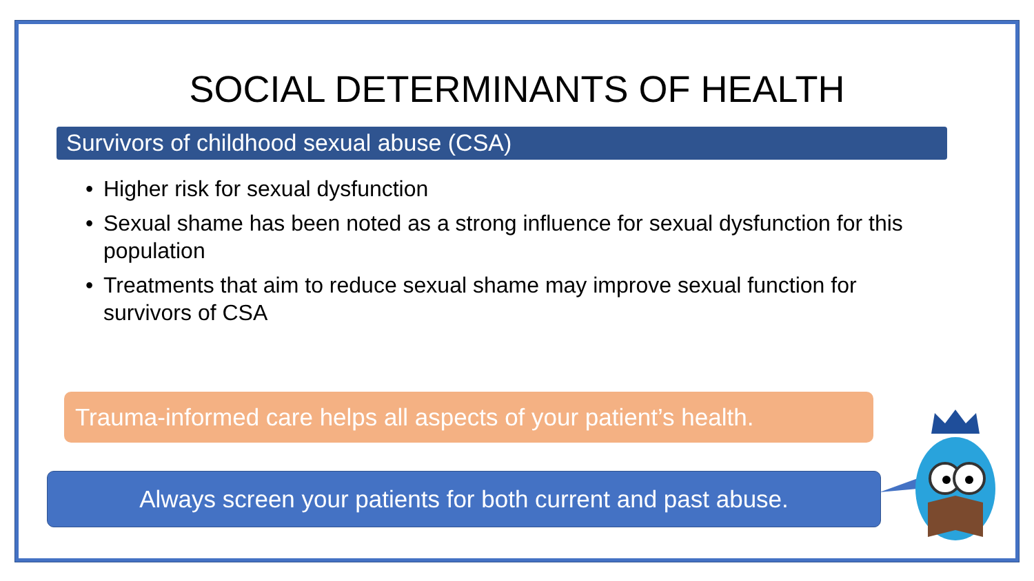SOCIAL DETERMINANTS OF HEALTH
Survivors of childhood sexual abuse (CSA)
• Higher risk for sexual dysfunction
• Sexual shame has been noted as a strong influence for sexual dysfunction for this population
• Treatments that aim to reduce sexual shame may improve sexual function for survivors of CSA
Trauma-informed care helps all aspects of your patient’s health.
Always screen your patients for both current and past abuse.